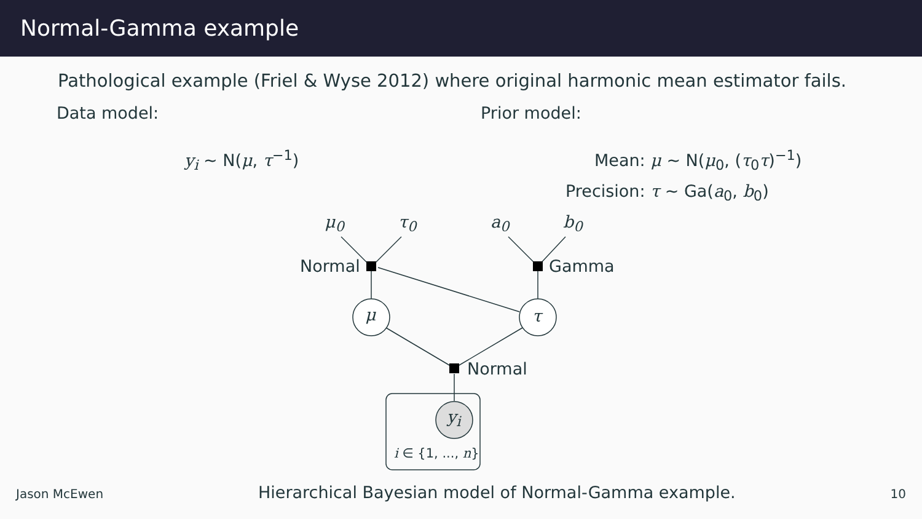Normal-Gamma example
Pathological example (Friel & Wyse 2012) where original harmonic mean estimator fails.
Data model:
y<sub>i</sub> ∼ N(μ, τ<sup>−1</sup>)
Prior model:
Mean: μ ∼ N(μ<sub>0</sub>, (τ<sub>0</sub>τ)<sup>−1</sup>)
Precision: τ ∼ Ga(a<sub>0</sub>, b<sub>0</sub>)
μ<sub>0</sub> τ<sub>0</sub> a<sub>0</sub> b<sub>0</sub>
Normal Gamma
μ τ
Normal
y<sub>i</sub>
i ∈ {1, ..., n}
Jason McEwen Hierarchical Bayesian model of Normal-Gamma example. 10